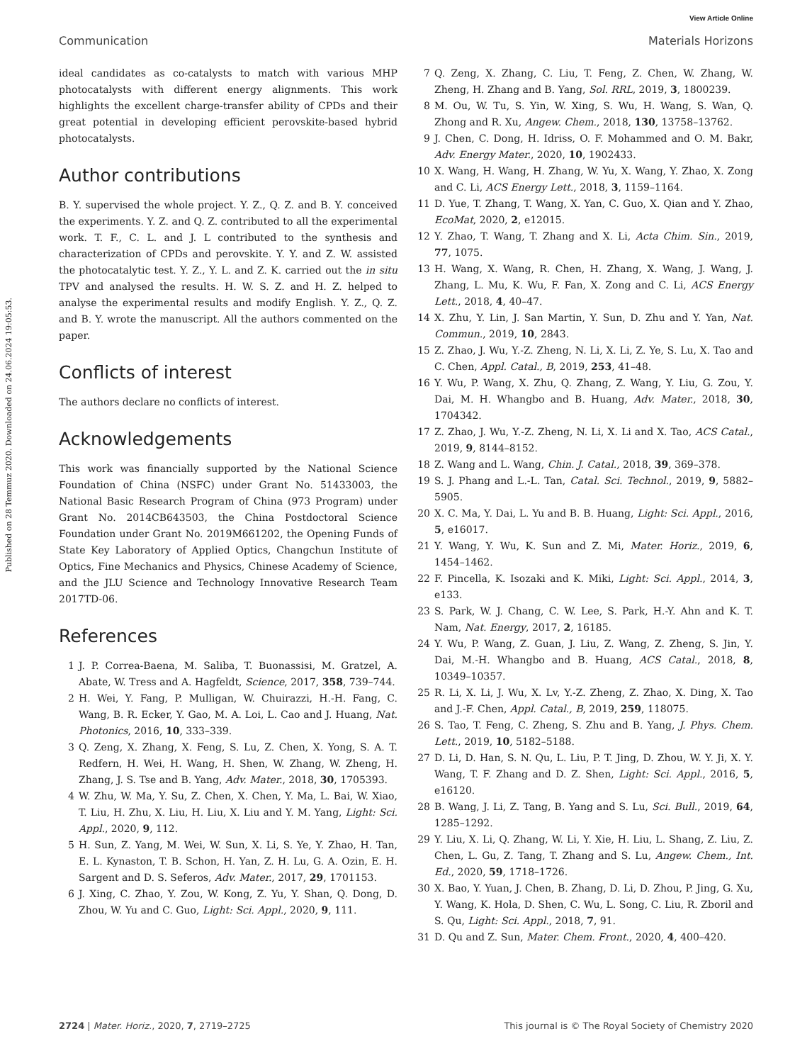View Article Online
Published on 28 Temmuz 2020. Downloaded on 24.06.2024 19:05:53.
Communication Materials Horizons
ideal candidates as co-catalysts to match with various MHP photocatalysts with different energy alignments. This work highlights the excellent charge-transfer ability of CPDs and their great potential in developing efficient perovskite-based hybrid photocatalysts.
Author contributions
B. Y. supervised the whole project. Y. Z., Q. Z. and B. Y. conceived the experiments. Y. Z. and Q. Z. contributed to all the experimental work. T. F., C. L. and J. L contributed to the synthesis and characterization of CPDs and perovskite. Y. Y. and Z. W. assisted the photocatalytic test. Y. Z., Y. L. and Z. K. carried out the in situ TPV and analysed the results. H. W. S. Z. and H. Z. helped to analyse the experimental results and modify English. Y. Z., Q. Z. and B. Y. wrote the manuscript. All the authors commented on the paper.
Conflicts of interest
The authors declare no conflicts of interest.
Acknowledgements
This work was financially supported by the National Science Foundation of China (NSFC) under Grant No. 51433003, the National Basic Research Program of China (973 Program) under Grant No. 2014CB643503, the China Postdoctoral Science Foundation under Grant No. 2019M661202, the Opening Funds of State Key Laboratory of Applied Optics, Changchun Institute of Optics, Fine Mechanics and Physics, Chinese Academy of Science, and the JLU Science and Technology Innovative Research Team 2017TD-06.
References
1 J. P. Correa-Baena, M. Saliba, T. Buonassisi, M. Gratzel, A. Abate, W. Tress and A. Hagfeldt, Science, 2017, 358, 739–744.
2 H. Wei, Y. Fang, P. Mulligan, W. Chuirazzi, H.-H. Fang, C. Wang, B. R. Ecker, Y. Gao, M. A. Loi, L. Cao and J. Huang, Nat. Photonics, 2016, 10, 333–339.
3 Q. Zeng, X. Zhang, X. Feng, S. Lu, Z. Chen, X. Yong, S. A. T. Redfern, H. Wei, H. Wang, H. Shen, W. Zhang, W. Zheng, H. Zhang, J. S. Tse and B. Yang, Adv. Mater., 2018, 30, 1705393.
4 W. Zhu, W. Ma, Y. Su, Z. Chen, X. Chen, Y. Ma, L. Bai, W. Xiao, T. Liu, H. Zhu, X. Liu, H. Liu, X. Liu and Y. M. Yang, Light: Sci. Appl., 2020, 9, 112.
5 H. Sun, Z. Yang, M. Wei, W. Sun, X. Li, S. Ye, Y. Zhao, H. Tan, E. L. Kynaston, T. B. Schon, H. Yan, Z. H. Lu, G. A. Ozin, E. H. Sargent and D. S. Seferos, Adv. Mater., 2017, 29, 1701153.
6 J. Xing, C. Zhao, Y. Zou, W. Kong, Z. Yu, Y. Shan, Q. Dong, D. Zhou, W. Yu and C. Guo, Light: Sci. Appl., 2020, 9, 111.
7 Q. Zeng, X. Zhang, C. Liu, T. Feng, Z. Chen, W. Zhang, W. Zheng, H. Zhang and B. Yang, Sol. RRL, 2019, 3, 1800239.
8 M. Ou, W. Tu, S. Yin, W. Xing, S. Wu, H. Wang, S. Wan, Q. Zhong and R. Xu, Angew. Chem., 2018, 130, 13758–13762.
9 J. Chen, C. Dong, H. Idriss, O. F. Mohammed and O. M. Bakr, Adv. Energy Mater., 2020, 10, 1902433.
10 X. Wang, H. Wang, H. Zhang, W. Yu, X. Wang, Y. Zhao, X. Zong and C. Li, ACS Energy Lett., 2018, 3, 1159–1164.
11 D. Yue, T. Zhang, T. Wang, X. Yan, C. Guo, X. Qian and Y. Zhao, EcoMat, 2020, 2, e12015.
12 Y. Zhao, T. Wang, T. Zhang and X. Li, Acta Chim. Sin., 2019, 77, 1075.
13 H. Wang, X. Wang, R. Chen, H. Zhang, X. Wang, J. Wang, J. Zhang, L. Mu, K. Wu, F. Fan, X. Zong and C. Li, ACS Energy Lett., 2018, 4, 40–47.
14 X. Zhu, Y. Lin, J. San Martin, Y. Sun, D. Zhu and Y. Yan, Nat. Commun., 2019, 10, 2843.
15 Z. Zhao, J. Wu, Y.-Z. Zheng, N. Li, X. Li, Z. Ye, S. Lu, X. Tao and C. Chen, Appl. Catal., B, 2019, 253, 41–48.
16 Y. Wu, P. Wang, X. Zhu, Q. Zhang, Z. Wang, Y. Liu, G. Zou, Y. Dai, M. H. Whangbo and B. Huang, Adv. Mater., 2018, 30, 1704342.
17 Z. Zhao, J. Wu, Y.-Z. Zheng, N. Li, X. Li and X. Tao, ACS Catal., 2019, 9, 8144–8152.
18 Z. Wang and L. Wang, Chin. J. Catal., 2018, 39, 369–378.
19 S. J. Phang and L.-L. Tan, Catal. Sci. Technol., 2019, 9, 5882–5905.
20 X. C. Ma, Y. Dai, L. Yu and B. B. Huang, Light: Sci. Appl., 2016, 5, e16017.
21 Y. Wang, Y. Wu, K. Sun and Z. Mi, Mater. Horiz., 2019, 6, 1454–1462.
22 F. Pincella, K. Isozaki and K. Miki, Light: Sci. Appl., 2014, 3, e133.
23 S. Park, W. J. Chang, C. W. Lee, S. Park, H.-Y. Ahn and K. T. Nam, Nat. Energy, 2017, 2, 16185.
24 Y. Wu, P. Wang, Z. Guan, J. Liu, Z. Wang, Z. Zheng, S. Jin, Y. Dai, M.-H. Whangbo and B. Huang, ACS Catal., 2018, 8, 10349–10357.
25 R. Li, X. Li, J. Wu, X. Lv, Y.-Z. Zheng, Z. Zhao, X. Ding, X. Tao and J.-F. Chen, Appl. Catal., B, 2019, 259, 118075.
26 S. Tao, T. Feng, C. Zheng, S. Zhu and B. Yang, J. Phys. Chem. Lett., 2019, 10, 5182–5188.
27 D. Li, D. Han, S. N. Qu, L. Liu, P. T. Jing, D. Zhou, W. Y. Ji, X. Y. Wang, T. F. Zhang and D. Z. Shen, Light: Sci. Appl., 2016, 5, e16120.
28 B. Wang, J. Li, Z. Tang, B. Yang and S. Lu, Sci. Bull., 2019, 64, 1285–1292.
29 Y. Liu, X. Li, Q. Zhang, W. Li, Y. Xie, H. Liu, L. Shang, Z. Liu, Z. Chen, L. Gu, Z. Tang, T. Zhang and S. Lu, Angew. Chem., Int. Ed., 2020, 59, 1718–1726.
30 X. Bao, Y. Yuan, J. Chen, B. Zhang, D. Li, D. Zhou, P. Jing, G. Xu, Y. Wang, K. Hola, D. Shen, C. Wu, L. Song, C. Liu, R. Zboril and S. Qu, Light: Sci. Appl., 2018, 7, 91.
31 D. Qu and Z. Sun, Mater. Chem. Front., 2020, 4, 400–420.
2724 | Mater. Horiz., 2020, 7, 2719–2725 This journal is © The Royal Society of Chemistry 2020